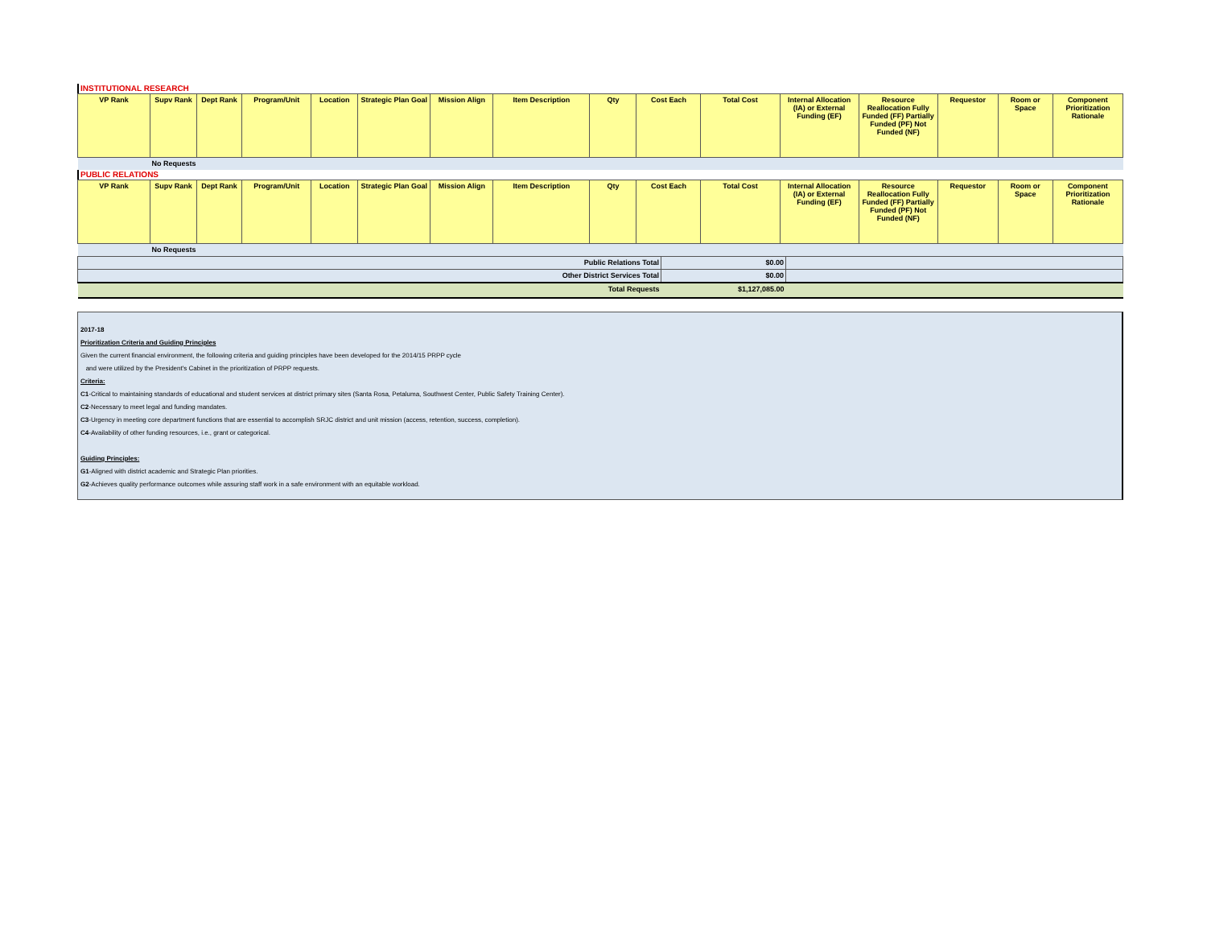INSTITUTIONAL RESEARCH
| VP Rank | Supv Rank | Dept Rank | Program/Unit | Location | Strategic Plan Goal | Mission Align | Item Description | Qty | Cost Each | Total Cost | Internal Allocation (IA) or External Funding (EF) | Resource Reallocation Fully Funded (FF) Partially Funded (PF) Not Funded (NF) | Requestor | Room or Space | Component Prioritization Rationale |
| --- | --- | --- | --- | --- | --- | --- | --- | --- | --- | --- | --- | --- | --- | --- | --- |
| | No Requests | | | | | | | | | | | | | | |
PUBLIC RELATIONS
| VP Rank | Supv Rank | Dept Rank | Program/Unit | Location | Strategic Plan Goal | Mission Align | Item Description | Qty | Cost Each | Total Cost | Internal Allocation (IA) or External Funding (EF) | Resource Reallocation Fully Funded (FF) Partially Funded (PF) Not Funded (NF) | Requestor | Room or Space | Component Prioritization Rationale |
| --- | --- | --- | --- | --- | --- | --- | --- | --- | --- | --- | --- | --- | --- | --- | --- |
| | No Requests | | | | | | | | | | | | | | |
| Public Relations Total | $0.00 | |
| Other District Services Total | $0.00 | |
| Total Requests | $1,127,085.00 | |
2017-18
Prioritization Criteria and Guiding Principles
Given the current financial environment, the following criteria and guiding principles have been developed for the 2014/15 PRPP cycle
and were utilized by the President's Cabinet in the prioritization of PRPP requests.
Criteria:
C1-Critical to maintaining standards of educational and student services at district primary sites (Santa Rosa, Petaluma, Southwest Center, Public Safety Training Center).
C2-Necessary to meet legal and funding mandates.
C3-Urgency in meeting core department functions that are essential to accomplish SRJC district and unit mission (access, retention, success, completion).
C4-Availability of other funding resources, i.e., grant or categorical.
Guiding Principles:
G1-Aligned with district academic and Strategic Plan priorities.
G2-Achieves quality performance outcomes while assuring staff work in a safe environment with an equitable workload.